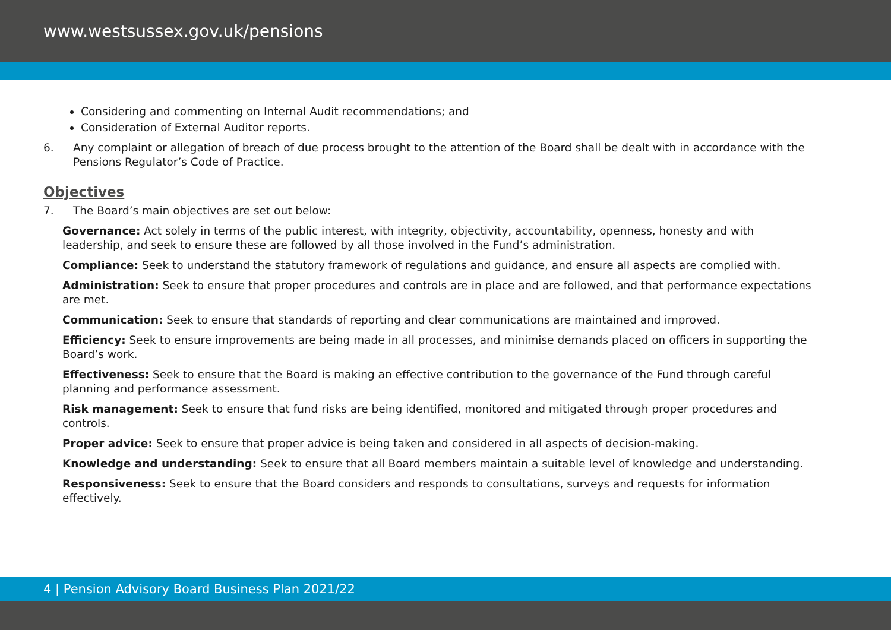www.westsussex.gov.uk/pensions
Considering and commenting on Internal Audit recommendations; and
Consideration of External Auditor reports.
6. Any complaint or allegation of breach of due process brought to the attention of the Board shall be dealt with in accordance with the Pensions Regulator’s Code of Practice.
Objectives
7. The Board’s main objectives are set out below:
Governance: Act solely in terms of the public interest, with integrity, objectivity, accountability, openness, honesty and with leadership, and seek to ensure these are followed by all those involved in the Fund’s administration.
Compliance: Seek to understand the statutory framework of regulations and guidance, and ensure all aspects are complied with.
Administration: Seek to ensure that proper procedures and controls are in place and are followed, and that performance expectations are met.
Communication: Seek to ensure that standards of reporting and clear communications are maintained and improved.
Efficiency: Seek to ensure improvements are being made in all processes, and minimise demands placed on officers in supporting the Board’s work.
Effectiveness: Seek to ensure that the Board is making an effective contribution to the governance of the Fund through careful planning and performance assessment.
Risk management: Seek to ensure that fund risks are being identified, monitored and mitigated through proper procedures and controls.
Proper advice: Seek to ensure that proper advice is being taken and considered in all aspects of decision-making.
Knowledge and understanding: Seek to ensure that all Board members maintain a suitable level of knowledge and understanding.
Responsiveness: Seek to ensure that the Board considers and responds to consultations, surveys and requests for information effectively.
4 | Pension Advisory Board Business Plan 2021/22